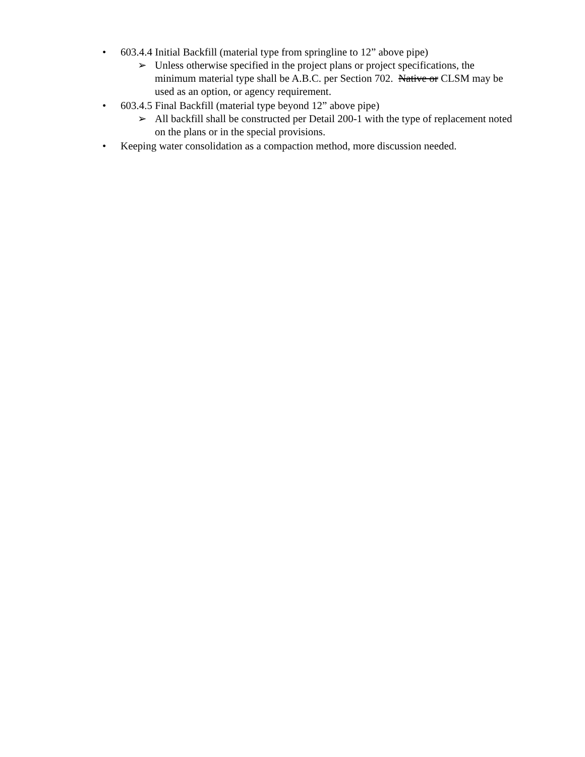• 603.4.4 Initial Backfill (material type from springline to 12” above pipe)
➢ Unless otherwise specified in the project plans or project specifications, the minimum material type shall be A.B.C. per Section 702. Native or CLSM may be used as an option, or agency requirement.
• 603.4.5 Final Backfill (material type beyond 12” above pipe)
➢ All backfill shall be constructed per Detail 200-1 with the type of replacement noted on the plans or in the special provisions.
• Keeping water consolidation as a compaction method, more discussion needed.